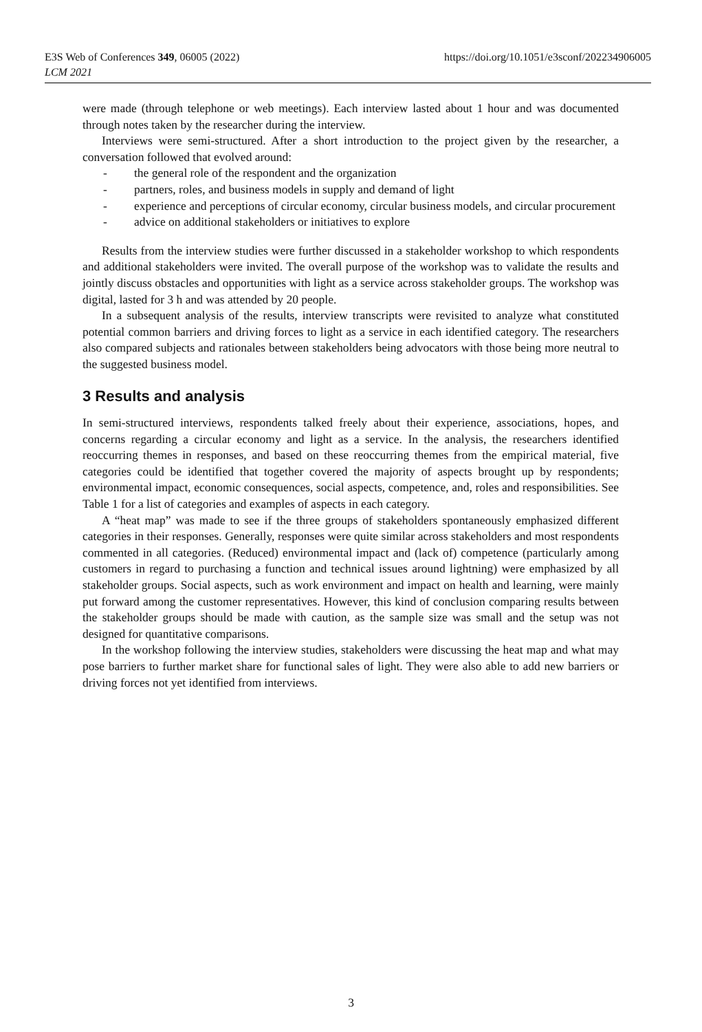E3S Web of Conferences 349, 06005 (2022)
LCM 2021
https://doi.org/10.1051/e3sconf/202234906005
were made (through telephone or web meetings). Each interview lasted about 1 hour and was documented through notes taken by the researcher during the interview.
Interviews were semi-structured. After a short introduction to the project given by the researcher, a conversation followed that evolved around:
- the general role of the respondent and the organization
- partners, roles, and business models in supply and demand of light
- experience and perceptions of circular economy, circular business models, and circular procurement
- advice on additional stakeholders or initiatives to explore
Results from the interview studies were further discussed in a stakeholder workshop to which respondents and additional stakeholders were invited. The overall purpose of the workshop was to validate the results and jointly discuss obstacles and opportunities with light as a service across stakeholder groups. The workshop was digital, lasted for 3 h and was attended by 20 people.
In a subsequent analysis of the results, interview transcripts were revisited to analyze what constituted potential common barriers and driving forces to light as a service in each identified category. The researchers also compared subjects and rationales between stakeholders being advocators with those being more neutral to the suggested business model.
3 Results and analysis
In semi-structured interviews, respondents talked freely about their experience, associations, hopes, and concerns regarding a circular economy and light as a service. In the analysis, the researchers identified reoccurring themes in responses, and based on these reoccurring themes from the empirical material, five categories could be identified that together covered the majority of aspects brought up by respondents; environmental impact, economic consequences, social aspects, competence, and, roles and responsibilities. See Table 1 for a list of categories and examples of aspects in each category.
A “heat map” was made to see if the three groups of stakeholders spontaneously emphasized different categories in their responses. Generally, responses were quite similar across stakeholders and most respondents commented in all categories. (Reduced) environmental impact and (lack of) competence (particularly among customers in regard to purchasing a function and technical issues around lightning) were emphasized by all stakeholder groups. Social aspects, such as work environment and impact on health and learning, were mainly put forward among the customer representatives. However, this kind of conclusion comparing results between the stakeholder groups should be made with caution, as the sample size was small and the setup was not designed for quantitative comparisons.
In the workshop following the interview studies, stakeholders were discussing the heat map and what may pose barriers to further market share for functional sales of light. They were also able to add new barriers or driving forces not yet identified from interviews.
3